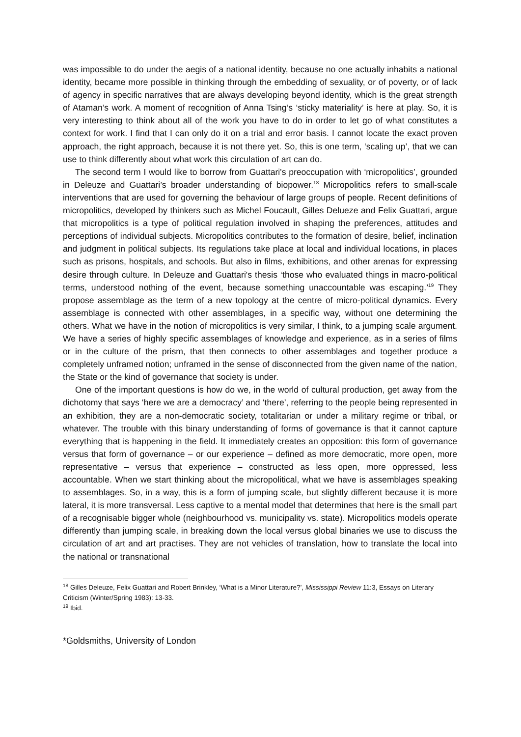was impossible to do under the aegis of a national identity, because no one actually inhabits a national identity, became more possible in thinking through the embedding of sexuality, or of poverty, or of lack of agency in specific narratives that are always developing beyond identity, which is the great strength of Ataman’s work. A moment of recognition of Anna Tsing’s ‘sticky materiality’ is here at play. So, it is very interesting to think about all of the work you have to do in order to let go of what constitutes a context for work. I find that I can only do it on a trial and error basis. I cannot locate the exact proven approach, the right approach, because it is not there yet. So, this is one term, ‘scaling up’, that we can use to think differently about what work this circulation of art can do.
The second term I would like to borrow from Guattari's preoccupation with ‘micropolitics’, grounded in Deleuze and Guattari’s broader understanding of biopower.<sup>18</sup> Micropolitics refers to small-scale interventions that are used for governing the behaviour of large groups of people. Recent definitions of micropolitics, developed by thinkers such as Michel Foucault, Gilles Delueze and Felix Guattari, argue that micropolitics is a type of political regulation involved in shaping the preferences, attitudes and perceptions of individual subjects. Micropolitics contributes to the formation of desire, belief, inclination and judgment in political subjects. Its regulations take place at local and individual locations, in places such as prisons, hospitals, and schools. But also in films, exhibitions, and other arenas for expressing desire through culture. In Deleuze and Guattari's thesis ‘those who evaluated things in macro-political terms, understood nothing of the event, because something unaccountable was escaping.’<sup>19</sup> They propose assemblage as the term of a new topology at the centre of micro-political dynamics. Every assemblage is connected with other assemblages, in a specific way, without one determining the others. What we have in the notion of micropolitics is very similar, I think, to a jumping scale argument. We have a series of highly specific assemblages of knowledge and experience, as in a series of films or in the culture of the prism, that then connects to other assemblages and together produce a completely unframed notion; unframed in the sense of disconnected from the given name of the nation, the State or the kind of governance that society is under.
One of the important questions is how do we, in the world of cultural production, get away from the dichotomy that says ‘here we are a democracy’ and ‘there’, referring to the people being represented in an exhibition, they are a non-democratic society, totalitarian or under a military regime or tribal, or whatever. The trouble with this binary understanding of forms of governance is that it cannot capture everything that is happening in the field. It immediately creates an opposition: this form of governance versus that form of governance – or our experience – defined as more democratic, more open, more representative – versus that experience – constructed as less open, more oppressed, less accountable. When we start thinking about the micropolitical, what we have is assemblages speaking to assemblages. So, in a way, this is a form of jumping scale, but slightly different because it is more lateral, it is more transversal. Less captive to a mental model that determines that here is the small part of a recognisable bigger whole (neighbourhood vs. municipality vs. state). Micropolitics models operate differently than jumping scale, in breaking down the local versus global binaries we use to discuss the circulation of art and art practises. They are not vehicles of translation, how to translate the local into the national or transnational
<sup>18</sup> Gilles Deleuze, Felix Guattari and Robert Brinkley, ‘What is a Minor Literature?’, Mississippi Review 11:3, Essays on Literary Criticism (Winter/Spring 1983): 13-33.
<sup>19</sup> Ibid.
*Goldsmiths, University of London